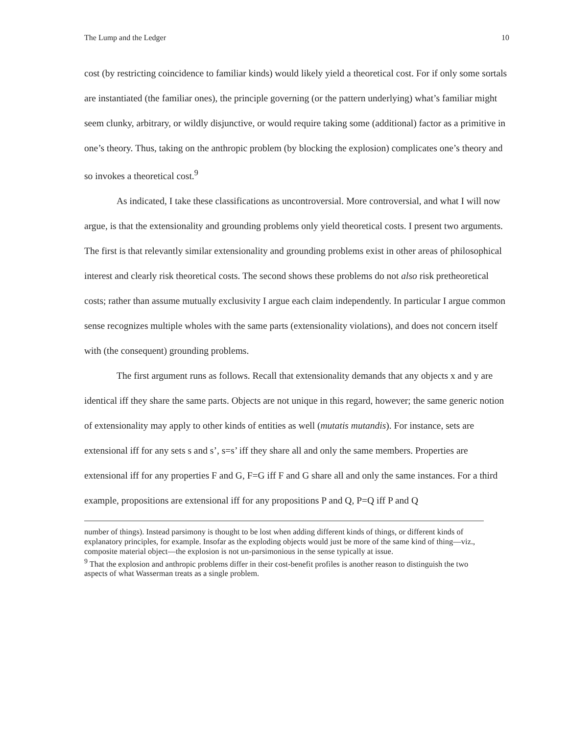The Lump and the Ledger 10
cost (by restricting coincidence to familiar kinds) would likely yield a theoretical cost. For if only some sortals are instantiated (the familiar ones), the principle governing (or the pattern underlying) what’s familiar might seem clunky, arbitrary, or wildly disjunctive, or would require taking some (additional) factor as a primitive in one’s theory. Thus, taking on the anthropic problem (by blocking the explosion) complicates one’s theory and so invokes a theoretical cost.<sup>9</sup>
As indicated, I take these classifications as uncontroversial. More controversial, and what I will now argue, is that the extensionality and grounding problems only yield theoretical costs. I present two arguments. The first is that relevantly similar extensionality and grounding problems exist in other areas of philosophical interest and clearly risk theoretical costs. The second shows these problems do not also risk pretheoretical costs; rather than assume mutually exclusivity I argue each claim independently. In particular I argue common sense recognizes multiple wholes with the same parts (extensionality violations), and does not concern itself with (the consequent) grounding problems.
The first argument runs as follows. Recall that extensionality demands that any objects x and y are identical iff they share the same parts. Objects are not unique in this regard, however; the same generic notion of extensionality may apply to other kinds of entities as well (mutatis mutandis). For instance, sets are extensional iff for any sets s and s’, s=s’ iff they share all and only the same members. Properties are extensional iff for any properties F and G, F=G iff F and G share all and only the same instances. For a third example, propositions are extensional iff for any propositions P and Q, P=Q iff P and Q
number of things). Instead parsimony is thought to be lost when adding different kinds of things, or different kinds of explanatory principles, for example. Insofar as the exploding objects would just be more of the same kind of thing—viz., composite material object—the explosion is not un-parsimonious in the sense typically at issue.
<sup>9</sup> That the explosion and anthropic problems differ in their cost-benefit profiles is another reason to distinguish the two aspects of what Wasserman treats as a single problem.